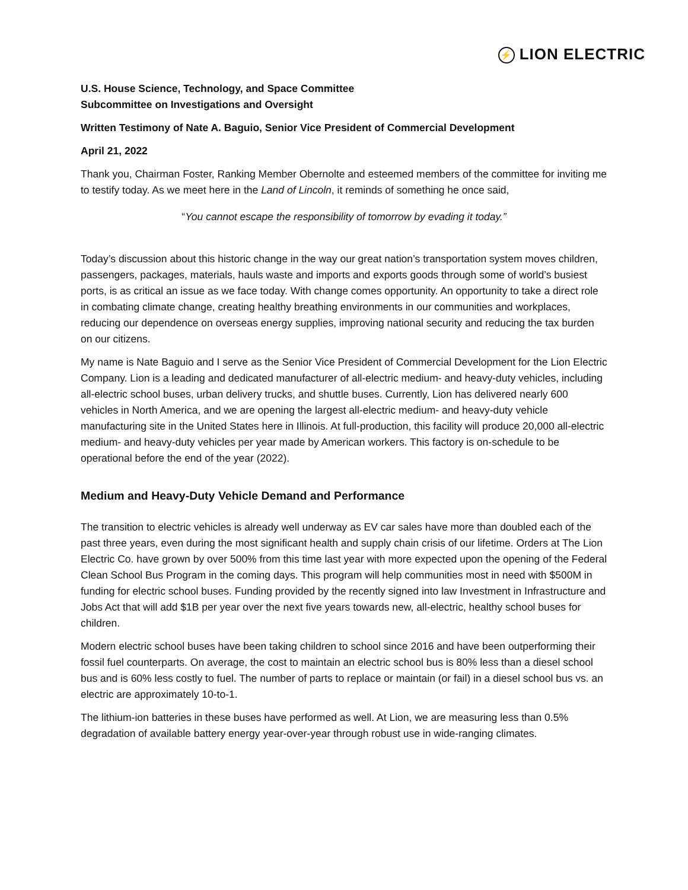⚡ LION ELECTRIC
U.S. House Science, Technology, and Space Committee
Subcommittee on Investigations and Oversight
Written Testimony of Nate A. Baguio, Senior Vice President of Commercial Development
April 21, 2022
Thank you, Chairman Foster, Ranking Member Obernolte and esteemed members of the committee for inviting me to testify today. As we meet here in the Land of Lincoln, it reminds of something he once said,
“You cannot escape the responsibility of tomorrow by evading it today.”
Today’s discussion about this historic change in the way our great nation’s transportation system moves children, passengers, packages, materials, hauls waste and imports and exports goods through some of world’s busiest ports, is as critical an issue as we face today. With change comes opportunity. An opportunity to take a direct role in combating climate change, creating healthy breathing environments in our communities and workplaces, reducing our dependence on overseas energy supplies, improving national security and reducing the tax burden on our citizens.
My name is Nate Baguio and I serve as the Senior Vice President of Commercial Development for the Lion Electric Company. Lion is a leading and dedicated manufacturer of all-electric medium- and heavy-duty vehicles, including all-electric school buses, urban delivery trucks, and shuttle buses. Currently, Lion has delivered nearly 600 vehicles in North America, and we are opening the largest all-electric medium- and heavy-duty vehicle manufacturing site in the United States here in Illinois. At full-production, this facility will produce 20,000 all-electric medium- and heavy-duty vehicles per year made by American workers. This factory is on-schedule to be operational before the end of the year (2022).
Medium and Heavy-Duty Vehicle Demand and Performance
The transition to electric vehicles is already well underway as EV car sales have more than doubled each of the past three years, even during the most significant health and supply chain crisis of our lifetime. Orders at The Lion Electric Co. have grown by over 500% from this time last year with more expected upon the opening of the Federal Clean School Bus Program in the coming days. This program will help communities most in need with $500M in funding for electric school buses. Funding provided by the recently signed into law Investment in Infrastructure and Jobs Act that will add $1B per year over the next five years towards new, all-electric, healthy school buses for children.
Modern electric school buses have been taking children to school since 2016 and have been outperforming their fossil fuel counterparts. On average, the cost to maintain an electric school bus is 80% less than a diesel school bus and is 60% less costly to fuel. The number of parts to replace or maintain (or fail) in a diesel school bus vs. an electric are approximately 10-to-1.
The lithium-ion batteries in these buses have performed as well. At Lion, we are measuring less than 0.5% degradation of available battery energy year-over-year through robust use in wide-ranging climates.